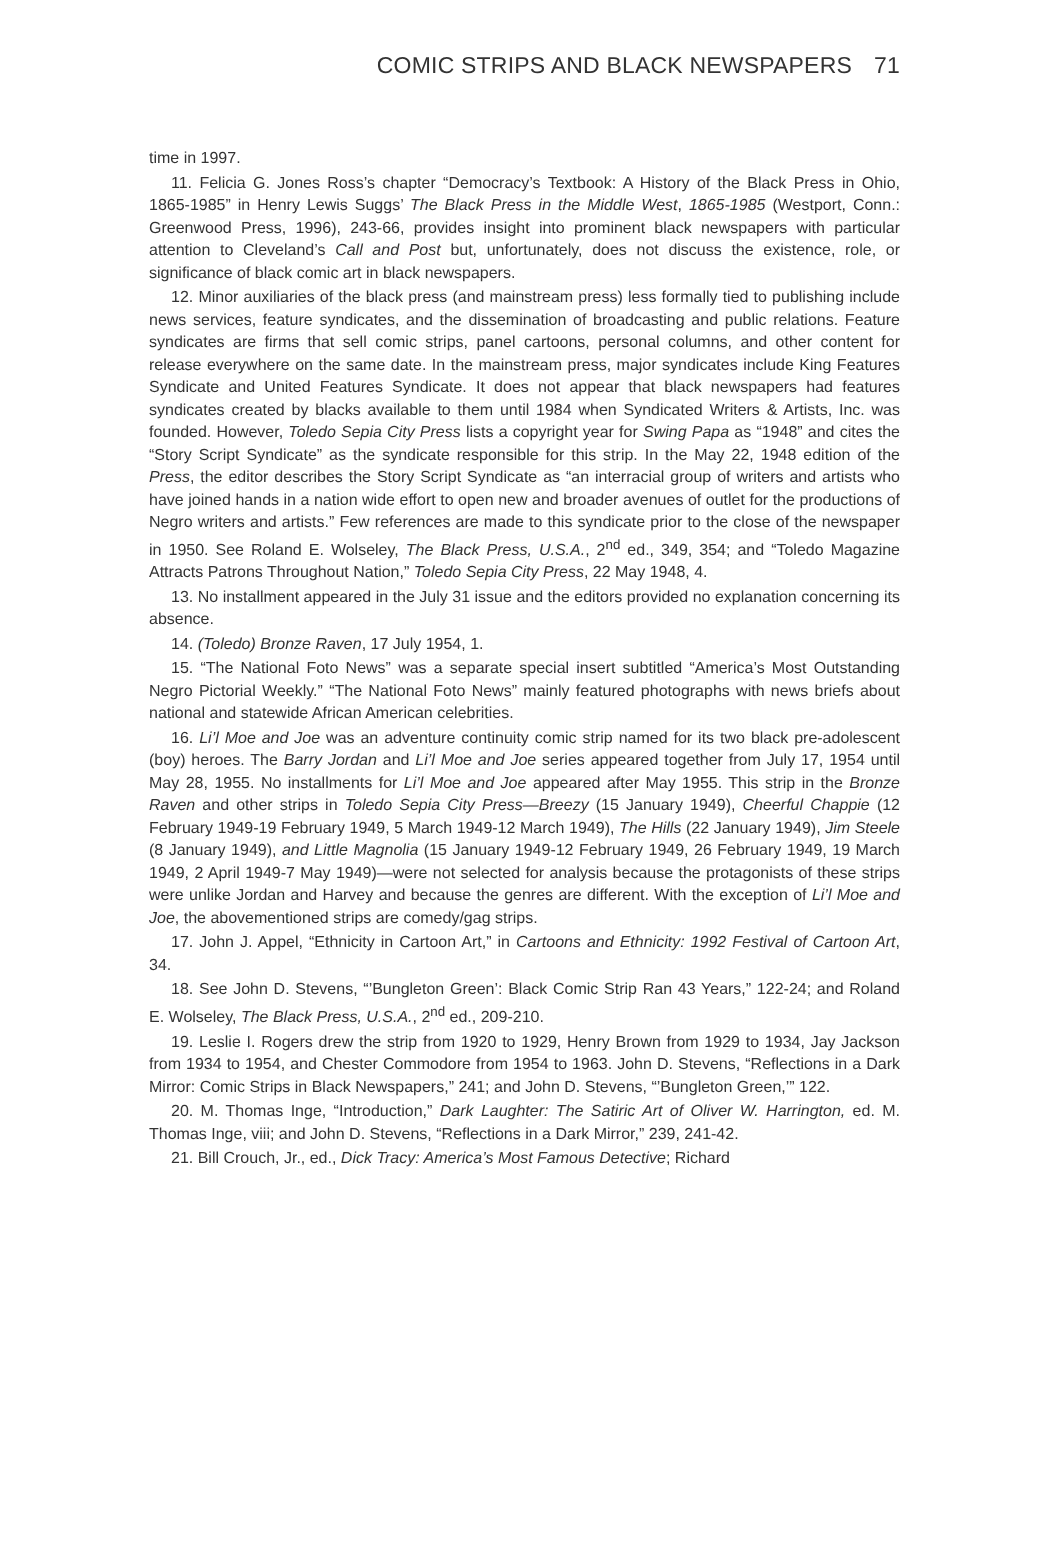COMIC STRIPS AND BLACK NEWSPAPERS 71
time in 1997.
11. Felicia G. Jones Ross’s chapter “Democracy’s Textbook: A History of the Black Press in Ohio, 1865-1985” in Henry Lewis Suggs’ The Black Press in the Middle West, 1865-1985 (Westport, Conn.: Greenwood Press, 1996), 243-66, provides insight into prominent black newspapers with particular attention to Cleveland’s Call and Post but, unfortunately, does not discuss the existence, role, or significance of black comic art in black newspapers.
12. Minor auxiliaries of the black press (and mainstream press) less formally tied to publishing include news services, feature syndicates, and the dissemination of broadcasting and public relations. Feature syndicates are firms that sell comic strips, panel cartoons, personal columns, and other content for release everywhere on the same date. In the mainstream press, major syndicates include King Features Syndicate and United Features Syndicate. It does not appear that black newspapers had features syndicates created by blacks available to them until 1984 when Syndicated Writers & Artists, Inc. was founded. However, Toledo Sepia City Press lists a copyright year for Swing Papa as “1948” and cites the “Story Script Syndicate” as the syndicate responsible for this strip. In the May 22, 1948 edition of the Press, the editor describes the Story Script Syndicate as “an interracial group of writers and artists who have joined hands in a nation wide effort to open new and broader avenues of outlet for the productions of Negro writers and artists.” Few references are made to this syndicate prior to the close of the newspaper in 1950. See Roland E. Wolseley, The Black Press, U.S.A., 2<sup>nd</sup> ed., 349, 354; and “Toledo Magazine Attracts Patrons Throughout Nation,” Toledo Sepia City Press, 22 May 1948, 4.
13. No installment appeared in the July 31 issue and the editors provided no explanation concerning its absence.
14. (Toledo) Bronze Raven, 17 July 1954, 1.
15. “The National Foto News” was a separate special insert subtitled “America’s Most Outstanding Negro Pictorial Weekly.” “The National Foto News” mainly featured photographs with news briefs about national and statewide African American celebrities.
16. Li’l Moe and Joe was an adventure continuity comic strip named for its two black pre-adolescent (boy) heroes. The Barry Jordan and Li’l Moe and Joe series appeared together from July 17, 1954 until May 28, 1955. No installments for Li’l Moe and Joe appeared after May 1955. This strip in the Bronze Raven and other strips in Toledo Sepia City Press—Breezy (15 January 1949), Cheerful Chappie (12 February 1949-19 February 1949, 5 March 1949-12 March 1949), The Hills (22 January 1949), Jim Steele (8 January 1949), and Little Magnolia (15 January 1949-12 February 1949, 26 February 1949, 19 March 1949, 2 April 1949-7 May 1949)—were not selected for analysis because the protagonists of these strips were unlike Jordan and Harvey and because the genres are different. With the exception of Li’l Moe and Joe, the abovementioned strips are comedy/gag strips.
17. John J. Appel, “Ethnicity in Cartoon Art,” in Cartoons and Ethnicity: 1992 Festival of Cartoon Art, 34.
18. See John D. Stevens, “’Bungleton Green’: Black Comic Strip Ran 43 Years,” 122-24; and Roland E. Wolseley, The Black Press, U.S.A., 2<sup>nd</sup> ed., 209-210.
19. Leslie I. Rogers drew the strip from 1920 to 1929, Henry Brown from 1929 to 1934, Jay Jackson from 1934 to 1954, and Chester Commodore from 1954 to 1963. John D. Stevens, “Reflections in a Dark Mirror: Comic Strips in Black Newspapers,” 241; and John D. Stevens, “’Bungleton Green,’” 122.
20. M. Thomas Inge, “Introduction,” Dark Laughter: The Satiric Art of Oliver W. Harrington, ed. M. Thomas Inge, viii; and John D. Stevens, “Reflections in a Dark Mirror,” 239, 241-42.
21. Bill Crouch, Jr., ed., Dick Tracy: America’s Most Famous Detective; Richard